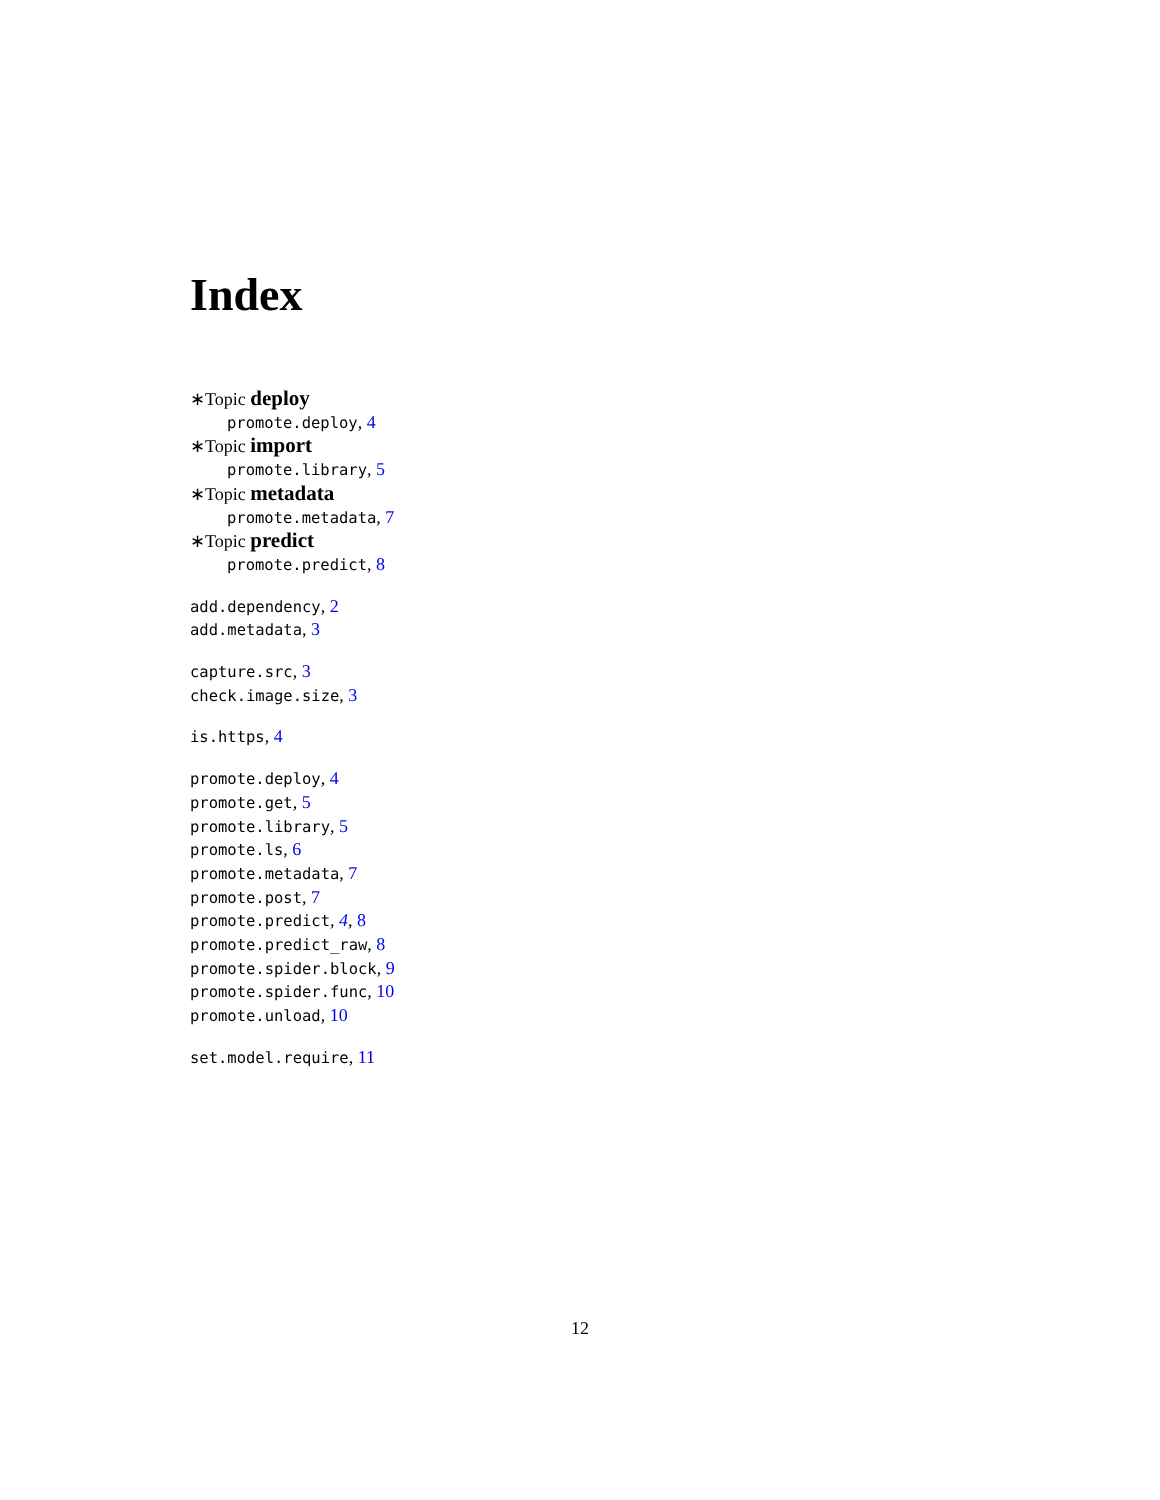Index
∗Topic deploy
promote.deploy, 4
∗Topic import
promote.library, 5
∗Topic metadata
promote.metadata, 7
∗Topic predict
promote.predict, 8
add.dependency, 2
add.metadata, 3
capture.src, 3
check.image.size, 3
is.https, 4
promote.deploy, 4
promote.get, 5
promote.library, 5
promote.ls, 6
promote.metadata, 7
promote.post, 7
promote.predict, 4, 8
promote.predict_raw, 8
promote.spider.block, 9
promote.spider.func, 10
promote.unload, 10
set.model.require, 11
12